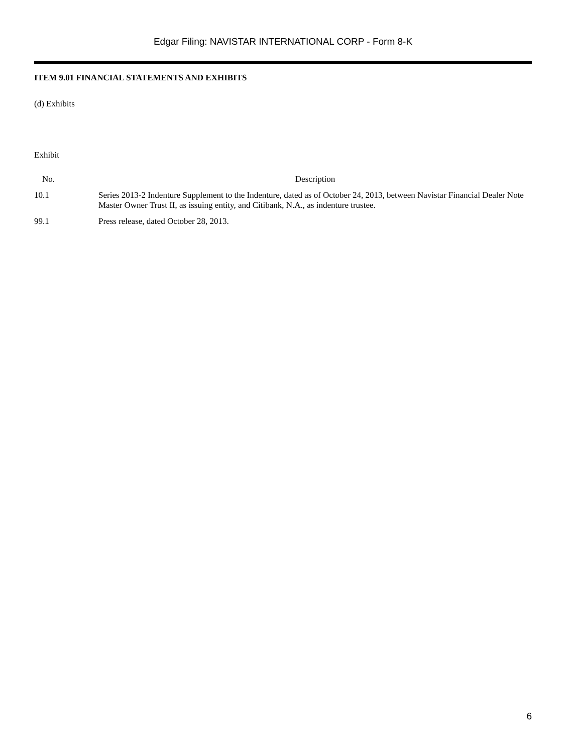Edgar Filing: NAVISTAR INTERNATIONAL CORP - Form 8-K
ITEM 9.01 FINANCIAL STATEMENTS AND EXHIBITS
(d) Exhibits
Exhibit
| No. | Description |
| --- | --- |
| 10.1 | Series 2013-2 Indenture Supplement to the Indenture, dated as of October 24, 2013, between Navistar Financial Dealer Note Master Owner Trust II, as issuing entity, and Citibank, N.A., as indenture trustee. |
| 99.1 | Press release, dated October 28, 2013. |
6